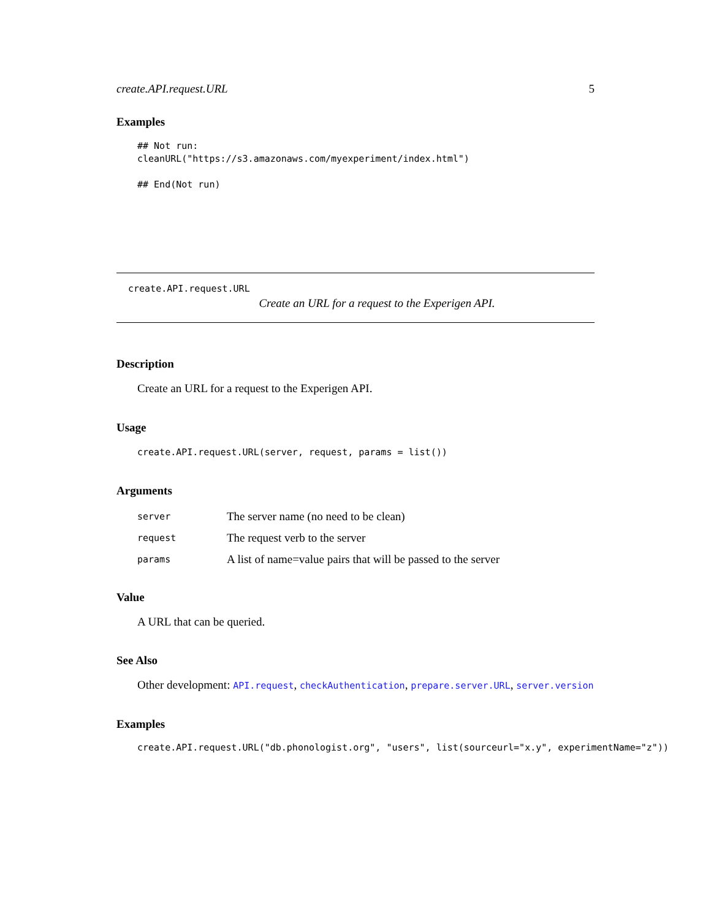create.API.request.URL 5
Examples
## Not run:
cleanURL("https://s3.amazonaws.com/myexperiment/index.html")

## End(Not run)
create.API.request.URL
Create an URL for a request to the Experigen API.
Description
Create an URL for a request to the Experigen API.
Usage
create.API.request.URL(server, request, params = list())
Arguments
| server | The server name (no need to be clean) |
| request | The request verb to the server |
| params | A list of name=value pairs that will be passed to the server |
Value
A URL that can be queried.
See Also
Other development: API.request, checkAuthentication, prepare.server.URL, server.version
Examples
create.API.request.URL("db.phonologist.org", "users", list(sourceurl="x.y", experimentName="z"))